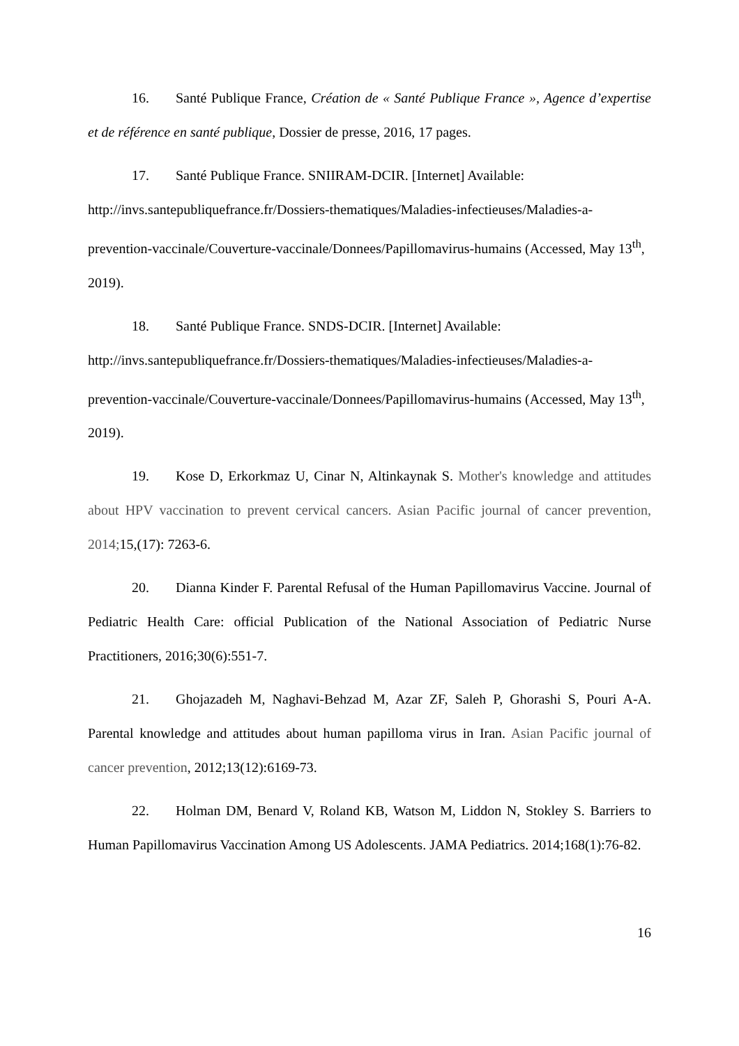16. Santé Publique France, Création de « Santé Publique France », Agence d’expertise et de référence en santé publique, Dossier de presse, 2016, 17 pages.
17. Santé Publique France. SNIIRAM-DCIR. [Internet] Available: http://invs.santepubliquefrance.fr/Dossiers-thematiques/Maladies-infectieuses/Maladies-a-prevention-vaccinale/Couverture-vaccinale/Donnees/Papillomavirus-humains (Accessed, May 13<sup>th</sup>, 2019).
18. Santé Publique France. SNDS-DCIR. [Internet] Available: http://invs.santepubliquefrance.fr/Dossiers-thematiques/Maladies-infectieuses/Maladies-a-prevention-vaccinale/Couverture-vaccinale/Donnees/Papillomavirus-humains (Accessed, May 13<sup>th</sup>, 2019).
19. Kose D, Erkorkmaz U, Cinar N, Altinkaynak S. Mother's knowledge and attitudes about HPV vaccination to prevent cervical cancers. Asian Pacific journal of cancer prevention, 2014; 15,(17): 7263-6.
20. Dianna Kinder F. Parental Refusal of the Human Papillomavirus Vaccine. Journal of Pediatric Health Care: official Publication of the National Association of Pediatric Nurse Practitioners, 2016;30(6):551-7.
21. Ghojazadeh M, Naghavi-Behzad M, Azar ZF, Saleh P, Ghorashi S, Pouri A-A. Parental knowledge and attitudes about human papilloma virus in Iran. Asian Pacific journal of cancer prevention, 2012;13(12):6169-73.
22. Holman DM, Benard V, Roland KB, Watson M, Liddon N, Stokley S. Barriers to Human Papillomavirus Vaccination Among US Adolescents. JAMA Pediatrics. 2014;168(1):76-82.
16